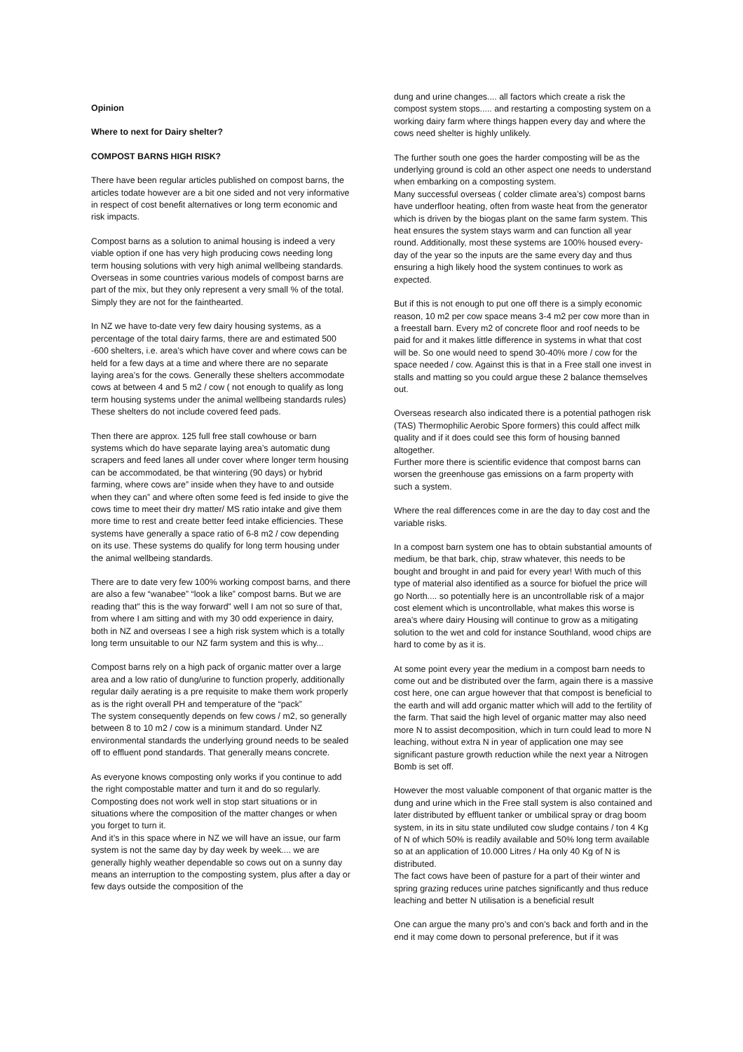Opinion
Where to next for Dairy shelter?
COMPOST BARNS HIGH RISK?
There have been regular articles published on compost barns, the articles todate however are a bit one sided and not very informative in respect of cost benefit alternatives or long term economic and risk impacts.
Compost barns as a solution to animal housing is indeed a very viable option if one has very high producing cows needing long term housing solutions with very high animal wellbeing standards. Overseas in some countries various models of compost barns are part of the mix, but they only represent a very small % of the total. Simply they are not for the fainthearted.
In NZ we have to-date very few dairy housing systems, as a percentage of the total dairy farms, there are and estimated 500 -600 shelters, i.e. area’s which have cover and where cows can be held for a few days at a time and where there are no separate laying area’s for the cows. Generally these shelters accommodate cows at between 4 and 5 m2 / cow ( not enough to qualify as long term housing systems under the animal wellbeing standards rules) These shelters do not include covered feed pads.
Then there are approx. 125 full free stall cowhouse or barn systems which do have separate laying area’s automatic dung scrapers and feed lanes all under cover where longer term housing can be accommodated, be that wintering (90 days) or hybrid farming, where cows are” inside when they have to and outside when they can” and where often some feed is fed inside to give the cows time to meet their dry matter/ MS ratio intake and give them more time to rest and create better feed intake efficiencies. These systems have generally a space ratio of 6-8 m2 / cow depending on its use. These systems do qualify for long term housing under the animal wellbeing standards.
There are to date very few 100% working compost barns, and there are also a few “wanabee” “look a like” compost barns. But we are reading that” this is the way forward” well I am not so sure of that, from where I am sitting and with my 30 odd experience in dairy, both in NZ and overseas I see a high risk system which is a totally long term unsuitable to our NZ farm system and this is why...
Compost barns rely on a high pack of organic matter over a large area and a low ratio of dung/urine to function properly, additionally regular daily aerating is a pre requisite to make them work properly as is the right overall PH and temperature of the “pack”
The system consequently depends on few cows / m2, so generally between 8 to 10 m2 / cow is a minimum standard. Under NZ environmental standards the underlying ground needs to be sealed off to effluent pond standards. That generally means concrete.
As everyone knows composting only works if you continue to add the right compostable matter and turn it and do so regularly. Composting does not work well in stop start situations or in situations where the composition of the matter changes or when you forget to turn it.
And it’s in this space where in NZ we will have an issue, our farm system is not the same day by day week by week.... we are generally highly weather dependable so cows out on a sunny day means an interruption to the composting system, plus after a day or few days outside the composition of the
dung and urine changes.... all factors which create a risk the compost system stops..... and restarting a composting system on a working dairy farm where things happen every day and where the cows need shelter is highly unlikely.
The further south one goes the harder composting will be as the underlying ground is cold an other aspect one needs to understand when embarking on a composting system.
Many successful overseas ( colder climate area’s) compost barns have underfloor heating, often from waste heat from the generator which is driven by the biogas plant on the same farm system. This heat ensures the system stays warm and can function all year round. Additionally, most these systems are 100% housed every-day of the year so the inputs are the same every day and thus ensuring a high likely hood the system continues to work as expected.
But if this is not enough to put one off there is a simply economic reason, 10 m2 per cow space means 3-4 m2 per cow more than in a freestall barn. Every m2 of concrete floor and roof needs to be paid for and it makes little difference in systems in what that cost will be. So one would need to spend 30-40% more / cow for the space needed / cow. Against this is that in a Free stall one invest in stalls and matting so you could argue these 2 balance themselves out.
Overseas research also indicated there is a potential pathogen risk (TAS) Thermophilic Aerobic Spore formers) this could affect milk quality and if it does could see this form of housing banned altogether.
Further more there is scientific evidence that compost barns can worsen the greenhouse gas emissions on a farm property with such a system.
Where the real differences come in are the day to day cost and the variable risks.
In a compost barn system one has to obtain substantial amounts of medium, be that bark, chip, straw whatever, this needs to be bought and brought in and paid for every year! With much of this type of material also identified as a source for biofuel the price will go North.... so potentially here is an uncontrollable risk of a major cost element which is uncontrollable, what makes this worse is area’s where dairy Housing will continue to grow as a mitigating solution to the wet and cold for instance Southland, wood chips are hard to come by as it is.
At some point every year the medium in a compost barn needs to come out and be distributed over the farm, again there is a massive cost here, one can argue however that that compost is beneficial to the earth and will add organic matter which will add to the fertility of the farm. That said the high level of organic matter may also need more N to assist decomposition, which in turn could lead to more N leaching, without extra N in year of application one may see significant pasture growth reduction while the next year a Nitrogen Bomb is set off.
However the most valuable component of that organic matter is the dung and urine which in the Free stall system is also contained and later distributed by effluent tanker or umbilical spray or drag boom system, in its in situ state undiluted cow sludge contains / ton 4 Kg of N of which 50% is readily available and 50% long term available so at an application of 10.000 Litres / Ha only 40 Kg of N is distributed.
The fact cows have been of pasture for a part of their winter and spring grazing reduces urine patches significantly and thus reduce leaching and better N utilisation is a beneficial result
One can argue the many pro’s and con’s back and forth and in the end it may come down to personal preference, but if it was